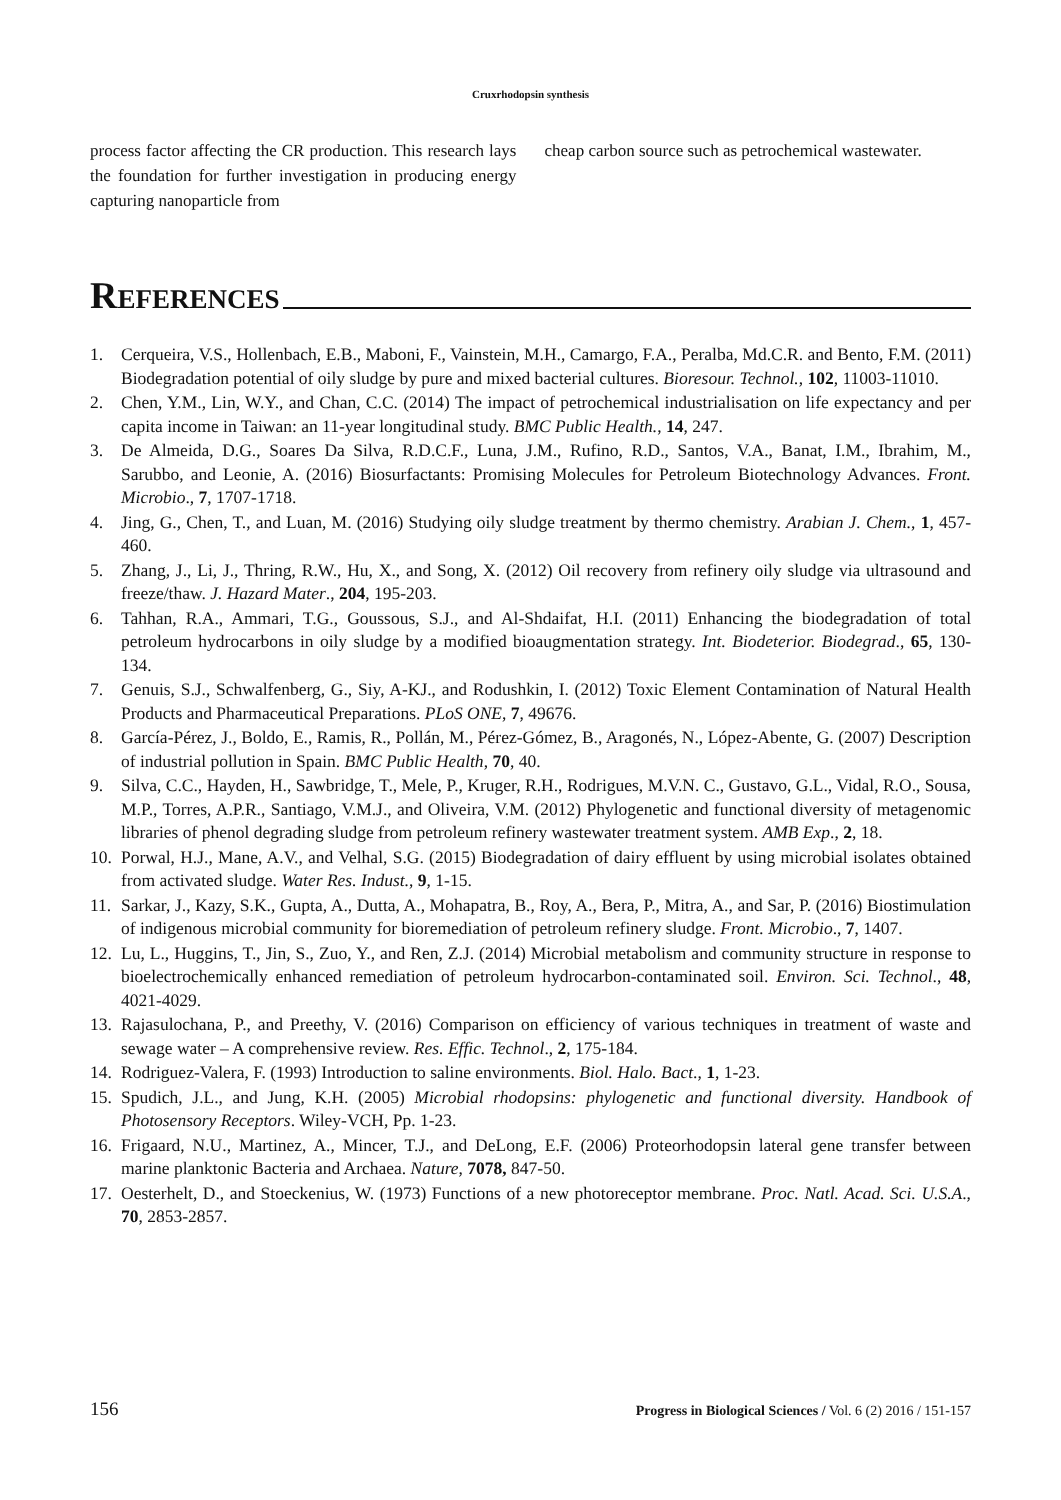Cruxrhodopsin synthesis
process factor affecting the CR production. This research lays the foundation for further investigation in producing energy capturing nanoparticle from
cheap carbon source such as petrochemical wastewater.
References
1. Cerqueira, V.S., Hollenbach, E.B., Maboni, F., Vainstein, M.H., Camargo, F.A., Peralba, Md.C.R. and Bento, F.M. (2011) Biodegradation potential of oily sludge by pure and mixed bacterial cultures. Bioresour. Technol., 102, 11003-11010.
2. Chen, Y.M., Lin, W.Y., and Chan, C.C. (2014) The impact of petrochemical industrialisation on life expectancy and per capita income in Taiwan: an 11-year longitudinal study. BMC Public Health., 14, 247.
3. De Almeida, D.G., Soares Da Silva, R.D.C.F., Luna, J.M., Rufino, R.D., Santos, V.A., Banat, I.M., Ibrahim, M., Sarubbo, and Leonie, A. (2016) Biosurfactants: Promising Molecules for Petroleum Biotechnology Advances. Front. Microbio., 7, 1707-1718.
4. Jing, G., Chen, T., and Luan, M. (2016) Studying oily sludge treatment by thermo chemistry. Arabian J. Chem., 1, 457-460.
5. Zhang, J., Li, J., Thring, R.W., Hu, X., and Song, X. (2012) Oil recovery from refinery oily sludge via ultrasound and freeze/thaw. J. Hazard Mater., 204, 195-203.
6. Tahhan, R.A., Ammari, T.G., Goussous, S.J., and Al-Shdaifat, H.I. (2011) Enhancing the biodegradation of total petroleum hydrocarbons in oily sludge by a modified bioaugmentation strategy. Int. Biodeterior. Biodegrad., 65, 130-134.
7. Genuis, S.J., Schwalfenberg, G., Siy, A-KJ., and Rodushkin, I. (2012) Toxic Element Contamination of Natural Health Products and Pharmaceutical Preparations. PLoS ONE, 7, 49676.
8. García-Pérez, J., Boldo, E., Ramis, R., Pollán, M., Pérez-Gómez, B., Aragonés, N., López-Abente, G. (2007) Description of industrial pollution in Spain. BMC Public Health, 70, 40.
9. Silva, C.C., Hayden, H., Sawbridge, T., Mele, P., Kruger, R.H., Rodrigues, M.V.N. C., Gustavo, G.L., Vidal, R.O., Sousa, M.P., Torres, A.P.R., Santiago, V.M.J., and Oliveira, V.M. (2012) Phylogenetic and functional diversity of metagenomic libraries of phenol degrading sludge from petroleum refinery wastewater treatment system. AMB Exp., 2, 18.
10. Porwal, H.J., Mane, A.V., and Velhal, S.G. (2015) Biodegradation of dairy effluent by using microbial isolates obtained from activated sludge. Water Res. Indust., 9, 1-15.
11. Sarkar, J., Kazy, S.K., Gupta, A., Dutta, A., Mohapatra, B., Roy, A., Bera, P., Mitra, A., and Sar, P. (2016) Biostimulation of indigenous microbial community for bioremediation of petroleum refinery sludge. Front. Microbio., 7, 1407.
12. Lu, L., Huggins, T., Jin, S., Zuo, Y., and Ren, Z.J. (2014) Microbial metabolism and community structure in response to bioelectrochemically enhanced remediation of petroleum hydrocarbon-contaminated soil. Environ. Sci. Technol., 48, 4021-4029.
13. Rajasulochana, P., and Preethy, V. (2016) Comparison on efficiency of various techniques in treatment of waste and sewage water – A comprehensive review. Res. Effic. Technol., 2, 175-184.
14. Rodriguez-Valera, F. (1993) Introduction to saline environments. Biol. Halo. Bact., 1, 1-23.
15. Spudich, J.L., and Jung, K.H. (2005) Microbial rhodopsins: phylogenetic and functional diversity. Handbook of Photosensory Receptors. Wiley-VCH, Pp. 1-23.
16. Frigaard, N.U., Martinez, A., Mincer, T.J., and DeLong, E.F. (2006) Proteorhodopsin lateral gene transfer between marine planktonic Bacteria and Archaea. Nature, 7078, 847-50.
17. Oesterhelt, D., and Stoeckenius, W. (1973) Functions of a new photoreceptor membrane. Proc. Natl. Acad. Sci. U.S.A., 70, 2853-2857.
156 Progress in Biological Sciences / Vol. 6 (2) 2016 / 151-157